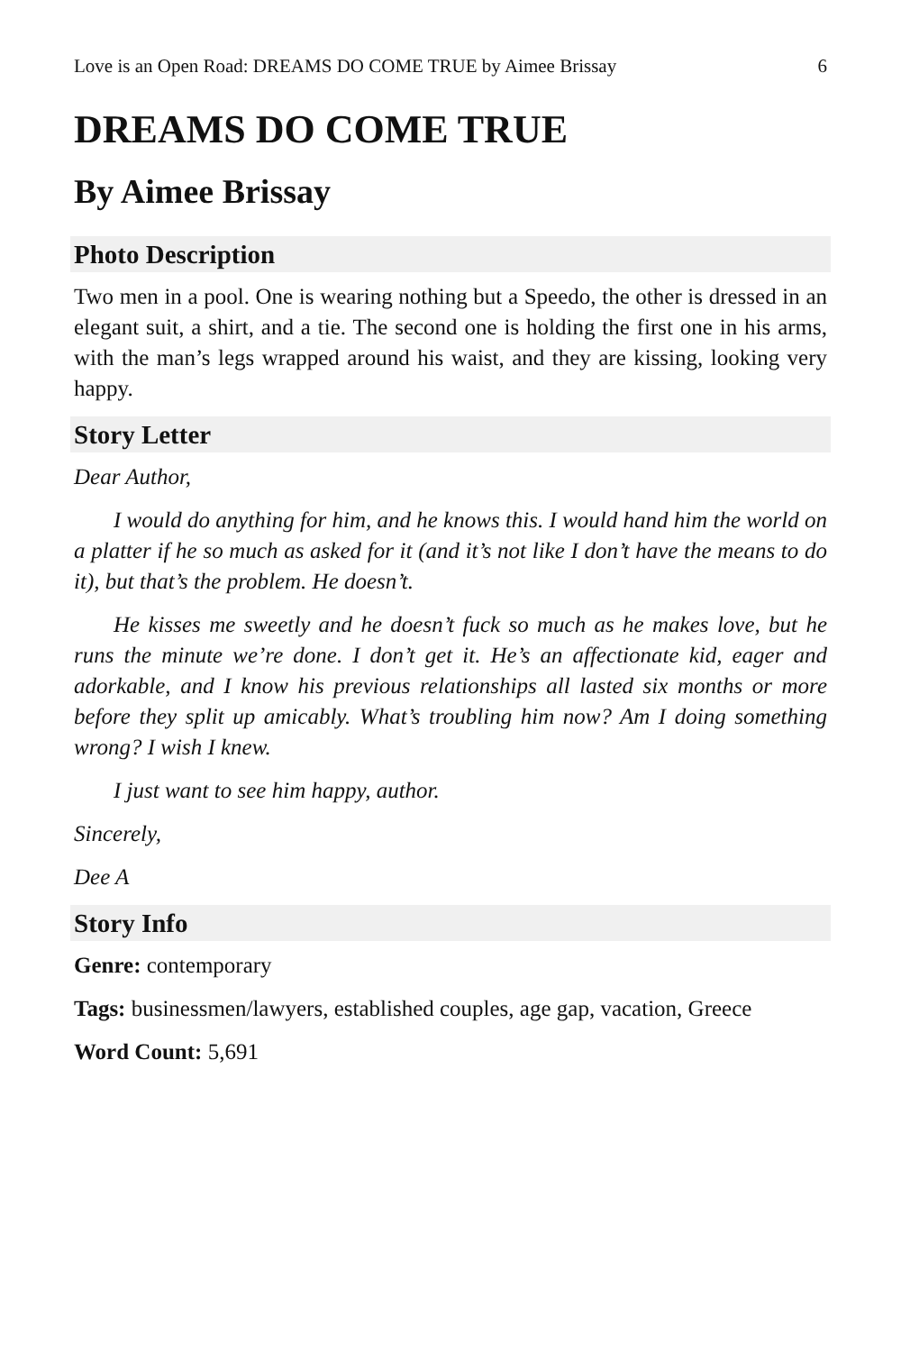Love is an Open Road: DREAMS DO COME TRUE by Aimee Brissay 6
DREAMS DO COME TRUE
By Aimee Brissay
Photo Description
Two men in a pool. One is wearing nothing but a Speedo, the other is dressed in an elegant suit, a shirt, and a tie. The second one is holding the first one in his arms, with the man’s legs wrapped around his waist, and they are kissing, looking very happy.
Story Letter
Dear Author,
I would do anything for him, and he knows this. I would hand him the world on a platter if he so much as asked for it (and it’s not like I don’t have the means to do it), but that’s the problem. He doesn’t.
He kisses me sweetly and he doesn’t fuck so much as he makes love, but he runs the minute we’re done. I don’t get it. He’s an affectionate kid, eager and adorkable, and I know his previous relationships all lasted six months or more before they split up amicably. What’s troubling him now? Am I doing something wrong? I wish I knew.
I just want to see him happy, author.
Sincerely,
Dee A
Story Info
Genre: contemporary
Tags: businessmen/lawyers, established couples, age gap, vacation, Greece
Word Count: 5,691